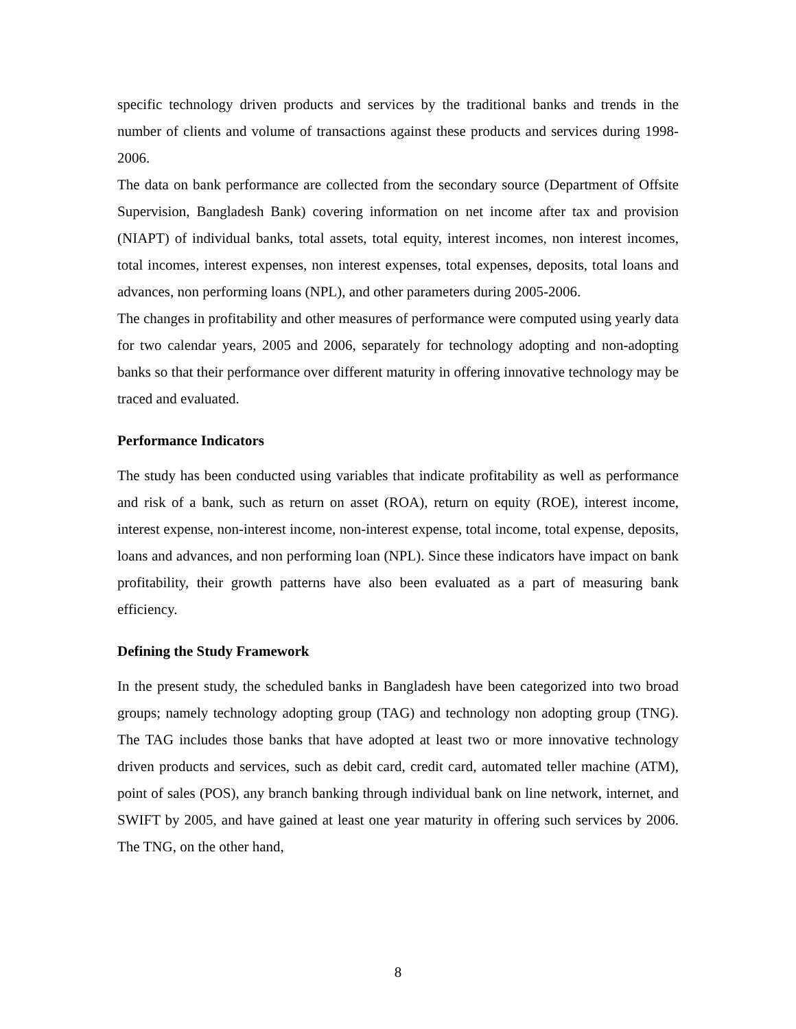specific technology driven products and services by the traditional banks and trends in the number of clients and volume of transactions against these products and services during 1998-2006.
The data on bank performance are collected from the secondary source (Department of Offsite Supervision, Bangladesh Bank) covering information on net income after tax and provision (NIAPT) of individual banks, total assets, total equity, interest incomes, non interest incomes, total incomes, interest expenses, non interest expenses, total expenses, deposits, total loans and advances, non performing loans (NPL), and other parameters during 2005-2006.
The changes in profitability and other measures of performance were computed using yearly data for two calendar years, 2005 and 2006, separately for technology adopting and non-adopting banks so that their performance over different maturity in offering innovative technology may be traced and evaluated.
Performance Indicators
The study has been conducted using variables that indicate profitability as well as performance and risk of a bank, such as return on asset (ROA), return on equity (ROE), interest income, interest expense, non-interest income, non-interest expense, total income, total expense, deposits, loans and advances, and non performing loan (NPL). Since these indicators have impact on bank profitability, their growth patterns have also been evaluated as a part of measuring bank efficiency.
Defining the Study Framework
In the present study, the scheduled banks in Bangladesh have been categorized into two broad groups; namely technology adopting group (TAG) and technology non adopting group (TNG). The TAG includes those banks that have adopted at least two or more innovative technology driven products and services, such as debit card, credit card, automated teller machine (ATM), point of sales (POS), any branch banking through individual bank on line network, internet, and SWIFT by 2005, and have gained at least one year maturity in offering such services by 2006. The TNG, on the other hand,
8